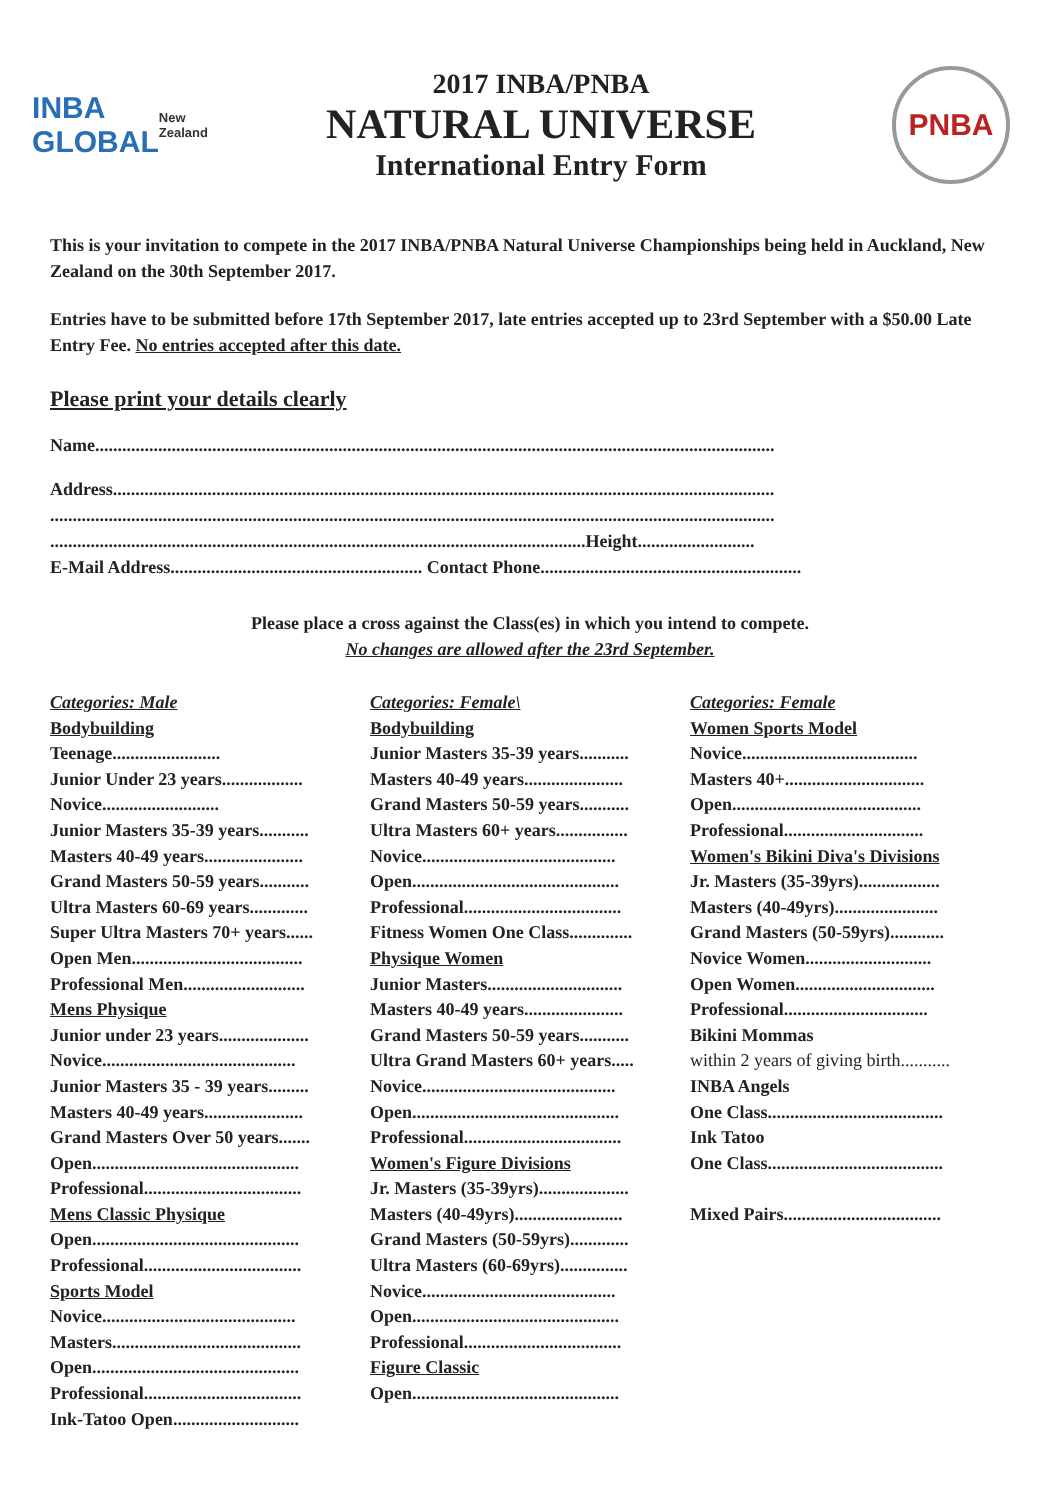INBA
GLOBAL
New Zealand
2017 INBA/PNBA
NATURAL UNIVERSE
International Entry Form
PNBA
This is your invitation to compete in the 2017 INBA/PNBA Natural Universe Championships being held in Auckland, New Zealand on the 30th September 2017.
Entries have to be submitted before 17th September 2017, late entries accepted up to 23rd September with a $50.00 Late Entry Fee. No entries accepted after this date.
Please print your details clearly
Name.......................................................................................................................................................
Address...................................................................................................................................................
.................................................................................................................................................................
.......................................................................................................................Height..........................
E-Mail Address........................................................ Contact Phone..........................................................
Please place a cross against the Class(es) in which you intend to compete.
No changes are allowed after the 23rd September.
Categories: Male
Bodybuilding
Teenage........................
Junior Under 23 years..................
Novice..........................
Junior Masters 35-39 years...........
Masters 40-49 years......................
Grand Masters 50-59 years...........
Ultra Masters 60-69 years.............
Super Ultra Masters 70+ years......
Open Men......................................
Professional Men...........................
Mens Physique
Junior under 23 years....................
Novice...........................................
Junior Masters 35 - 39 years.........
Masters 40-49 years......................
Grand Masters Over 50 years.......
Open..............................................
Professional...................................
Mens Classic Physique
Open..............................................
Professional...................................
Sports Model
Novice...........................................
Masters..........................................
Open..............................................
Professional...................................
Ink-Tatoo Open............................
Categories: Female\
Bodybuilding
Junior Masters 35-39 years...........
Masters 40-49 years......................
Grand Masters 50-59 years...........
Ultra Masters 60+ years................
Novice...........................................
Open..............................................
Professional...................................
Fitness Women One Class..............
Physique Women
Junior Masters..............................
Masters 40-49 years......................
Grand Masters 50-59 years...........
Ultra Grand Masters 60+ years.....
Novice...........................................
Open..............................................
Professional...................................
Women's Figure Divisions
Jr. Masters (35-39yrs)....................
Masters (40-49yrs)........................
Grand Masters (50-59yrs).............
Ultra Masters (60-69yrs)...............
Novice...........................................
Open..............................................
Professional...................................
Figure Classic
Open..............................................
Categories: Female
Women Sports Model
Novice.......................................
Masters 40+...............................
Open..........................................
Professional...............................
Women's Bikini Diva's Divisions
Jr. Masters (35-39yrs)..................
Masters (40-49yrs).......................
Grand Masters (50-59yrs)............
Novice Women............................
Open Women...............................
Professional................................
Bikini Mommas
within 2 years of giving birth...........
INBA Angels
One Class.......................................
Ink Tatoo
One Class.......................................
Mixed Pairs...................................